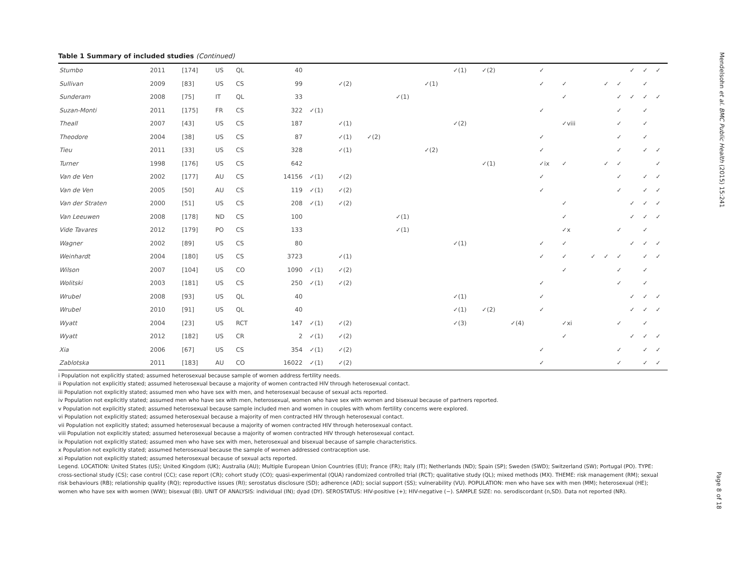Table 1 Summary of included studies (Continued)
| Stumbo | 2011 | [174] | US | QL | 40 | | | | | | ✓(1) | ✓(2) | | ✓ | | | | | ✓ | ✓ | ✓ |
| Sullivan | 2009 | [83] | US | CS | 99 | | ✓(2) | | | ✓(1) | | | | ✓ | ✓ | | ✓ | ✓ | | ✓ | |
| Sunderam | 2008 | [75] | IT | QL | 33 | | | | ✓(1) | | | | | | ✓ | | | ✓ | ✓ | ✓ | ✓ |
| Suzan-Monti | 2011 | [175] | FR | CS | 322 | ✓(1) | | | | | | | | ✓ | | | | ✓ | | ✓ | |
| Theall | 2007 | [43] | US | CS | 187 | | ✓(1) | | | | ✓(2) | | | | ✓viii | | | ✓ | | ✓ | |
| Theodore | 2004 | [38] | US | CS | 87 | | ✓(1) | ✓(2) | | | | | | ✓ | | | | ✓ | | ✓ | |
| Tieu | 2011 | [33] | US | CS | 328 | | ✓(1) | | | ✓(2) | | | | ✓ | | | | ✓ | | ✓ | ✓ |
| Turner | 1998 | [176] | US | CS | 642 | | | | | | | ✓(1) | | ✓ix | ✓ | | ✓ | ✓ | | | ✓ |
| Van de Ven | 2002 | [177] | AU | CS | 14156 | ✓(1) | ✓(2) | | | | | | | ✓ | | | | ✓ | | ✓ | ✓ |
| Van de Ven | 2005 | [50] | AU | CS | 119 | ✓(1) | ✓(2) | | | | | | | ✓ | | | | ✓ | | ✓ | ✓ |
| Van der Straten | 2000 | [51] | US | CS | 208 | ✓(1) | ✓(2) | | | | | | | | ✓ | | | | ✓ | ✓ | ✓ |
| Van Leeuwen | 2008 | [178] | ND | CS | 100 | | | | ✓(1) | | | | | | ✓ | | | | ✓ | ✓ | ✓ |
| Vide Tavares | 2012 | [179] | PO | CS | 133 | | | | ✓(1) | | | | | | ✓x | | | ✓ | | ✓ | |
| Wagner | 2002 | [89] | US | CS | 80 | | | | | | ✓(1) | | | ✓ | ✓ | | | | ✓ | ✓ | ✓ |
| Weinhardt | 2004 | [180] | US | CS | 3723 | | ✓(1) | | | | | | | ✓ | ✓ | ✓ | ✓ | ✓ | | ✓ | ✓ |
| Wilson | 2007 | [104] | US | CO | 1090 | ✓(1) | ✓(2) | | | | | | | | ✓ | | | ✓ | | ✓ | |
| Wolitski | 2003 | [181] | US | CS | 250 | ✓(1) | ✓(2) | | | | | | | ✓ | | | | ✓ | | ✓ | |
| Wrubel | 2008 | [93] | US | QL | 40 | | | | | | ✓(1) | | | ✓ | | | | | ✓ | ✓ | ✓ |
| Wrubel | 2010 | [91] | US | QL | 40 | | | | | | ✓(1) | ✓(2) | | ✓ | | | | | ✓ | ✓ | ✓ |
| Wyatt | 2004 | [23] | US | RCT | 147 | ✓(1) | ✓(2) | | | | ✓(3) | | ✓(4) | | ✓xi | | | ✓ | | ✓ | |
| Wyatt | 2012 | [182] | US | CR | 2 | ✓(1) | ✓(2) | | | | | | | | ✓ | | | | ✓ | ✓ | ✓ |
| Xia | 2006 | [67] | US | CS | 354 | ✓(1) | ✓(2) | | | | | | | ✓ | | | | ✓ | | ✓ | ✓ |
| Zablotska | 2011 | [183] | AU | CO | 16022 | ✓(1) | ✓(2) | | | | | | | ✓ | | | | ✓ | | ✓ | ✓ |
i Population not explicitly stated; assumed heterosexual because sample of women address fertility needs.
ii Population not explicitly stated; assumed heterosexual because a majority of women contracted HIV through heterosexual contact.
iii Population not explicitly stated; assumed men who have sex with men, and heterosexual because of sexual acts reported.
iv Population not explicitly stated; assumed men who have sex with men, heterosexual, women who have sex with women and bisexual because of partners reported.
v Population not explicitly stated; assumed heterosexual because sample included men and women in couples with whom fertility concerns were explored.
vi Population not explicitly stated; assumed heterosexual because a majority of men contracted HIV through heterosexual contact.
vii Population not explicitly stated; assumed heterosexual because a majority of women contracted HIV through heterosexual contact.
viii Population not explicitly stated; assumed heterosexual because a majority of women contracted HIV through heterosexual contact.
ix Population not explicitly stated; assumed men who have sex with men, heterosexual and bisexual because of sample characteristics.
x Population not explicitly stated; assumed heterosexual because the sample of women addressed contraception use.
xi Population not explicitly stated; assumed heterosexual because of sexual acts reported.
Legend. LOCATION: United States (US); United Kingdom (UK); Australia (AU); Multiple European Union Countries (EU); France (FR); Italy (IT); Netherlands (ND); Spain (SP); Sweden (SWD); Switzerland (SW); Portugal (PO). TYPE: cross-sectional study (CS); case control (CC); case report (CR); cohort study (CO); quasi-experimental (QUA) randomized controlled trial (RCT); qualitative study (QL); mixed methods (MX). THEME: risk management (RM); sexual risk behaviours (RB); relationship quality (RQ); reproductive issues (RI); serostatus disclosure (SD); adherence (AD); social support (SS); vulnerability (VU). POPULATION: men who have sex with men (MM); heterosexual (HE); women who have sex with women (WW); bisexual (BI). UNIT OF ANALYSIS: individual (IN); dyad (DY). SEROSTATUS: HIV-positive (+); HIV-negative (−). SAMPLE SIZE: no. serodiscordant (n,SD). Data not reported (NR).
Mendelsohn et al. BMC Public Health (2015) 15:241
Page 8 of 18